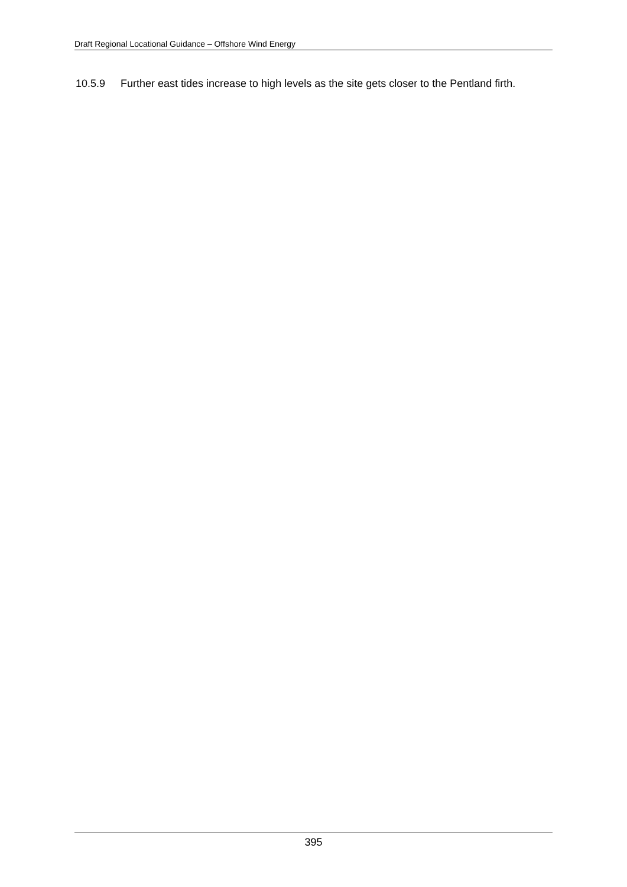Draft Regional Locational Guidance – Offshore Wind Energy
10.5.9 Further east tides increase to high levels as the site gets closer to the Pentland firth.
395